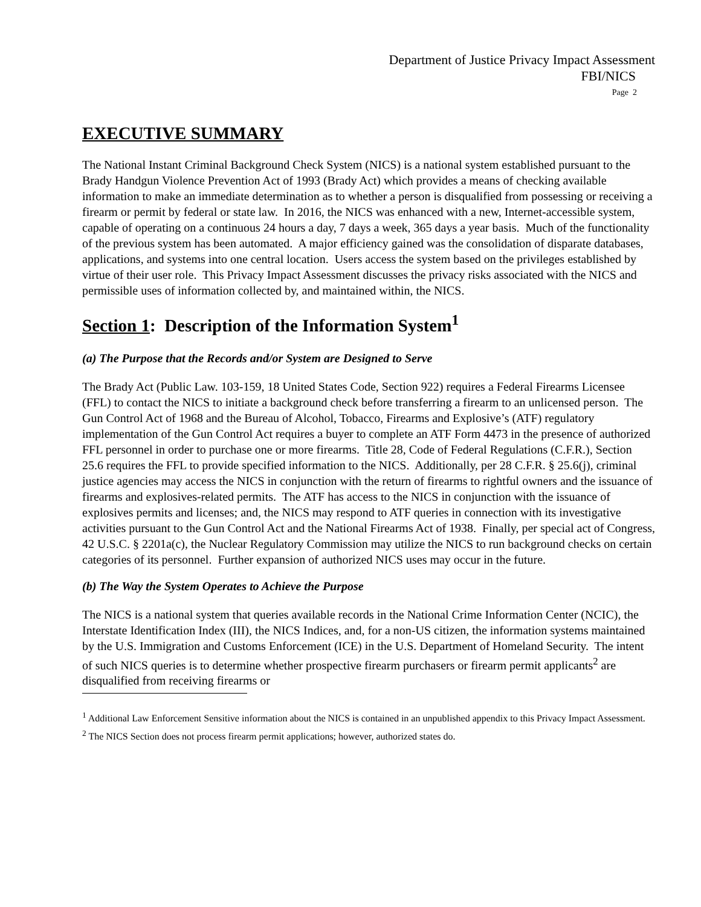Department of Justice Privacy Impact Assessment
FBI/NICS
Page 2
EXECUTIVE SUMMARY
The National Instant Criminal Background Check System (NICS) is a national system established pursuant to the Brady Handgun Violence Prevention Act of 1993 (Brady Act) which provides a means of checking available information to make an immediate determination as to whether a person is disqualified from possessing or receiving a firearm or permit by federal or state law. In 2016, the NICS was enhanced with a new, Internet-accessible system, capable of operating on a continuous 24 hours a day, 7 days a week, 365 days a year basis. Much of the functionality of the previous system has been automated. A major efficiency gained was the consolidation of disparate databases, applications, and systems into one central location. Users access the system based on the privileges established by virtue of their user role. This Privacy Impact Assessment discusses the privacy risks associated with the NICS and permissible uses of information collected by, and maintained within, the NICS.
Section 1: Description of the Information System<sup>1</sup>
(a) The Purpose that the Records and/or System are Designed to Serve
The Brady Act (Public Law. 103-159, 18 United States Code, Section 922) requires a Federal Firearms Licensee (FFL) to contact the NICS to initiate a background check before transferring a firearm to an unlicensed person. The Gun Control Act of 1968 and the Bureau of Alcohol, Tobacco, Firearms and Explosive’s (ATF) regulatory implementation of the Gun Control Act requires a buyer to complete an ATF Form 4473 in the presence of authorized FFL personnel in order to purchase one or more firearms. Title 28, Code of Federal Regulations (C.F.R.), Section 25.6 requires the FFL to provide specified information to the NICS. Additionally, per 28 C.F.R. § 25.6(j), criminal justice agencies may access the NICS in conjunction with the return of firearms to rightful owners and the issuance of firearms and explosives-related permits. The ATF has access to the NICS in conjunction with the issuance of explosives permits and licenses; and, the NICS may respond to ATF queries in connection with its investigative activities pursuant to the Gun Control Act and the National Firearms Act of 1938. Finally, per special act of Congress, 42 U.S.C. § 2201a(c), the Nuclear Regulatory Commission may utilize the NICS to run background checks on certain categories of its personnel. Further expansion of authorized NICS uses may occur in the future.
(b) The Way the System Operates to Achieve the Purpose
The NICS is a national system that queries available records in the National Crime Information Center (NCIC), the Interstate Identification Index (III), the NICS Indices, and, for a non-US citizen, the information systems maintained by the U.S. Immigration and Customs Enforcement (ICE) in the U.S. Department of Homeland Security. The intent of such NICS queries is to determine whether prospective firearm purchasers or firearm permit applicants<sup>2</sup> are disqualified from receiving firearms or
<sup>1</sup> Additional Law Enforcement Sensitive information about the NICS is contained in an unpublished appendix to this Privacy Impact Assessment.
<sup>2</sup> The NICS Section does not process firearm permit applications; however, authorized states do.